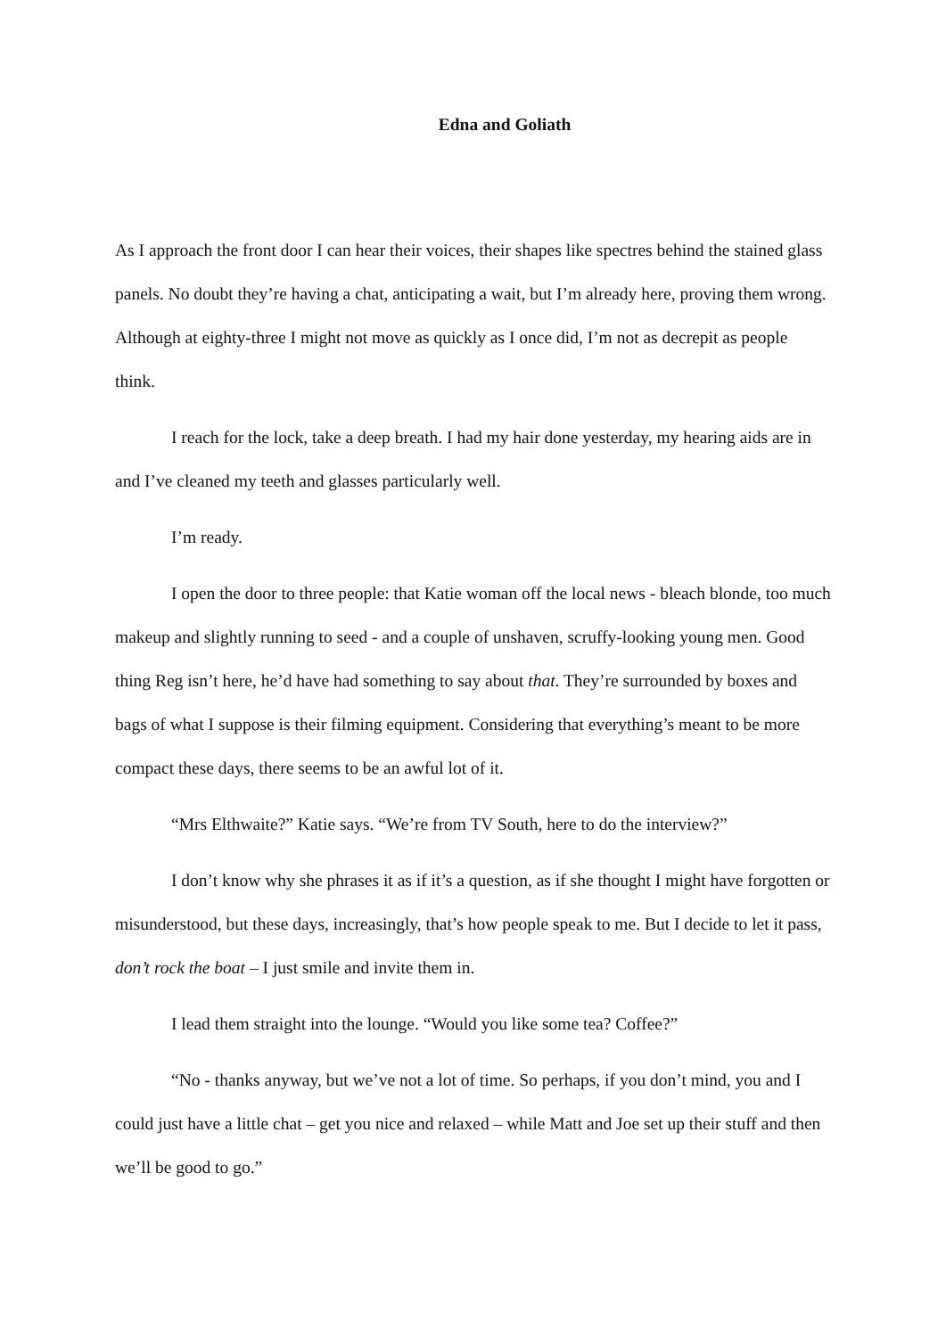Edna and Goliath
As I approach the front door I can hear their voices, their shapes like spectres behind the stained glass panels. No doubt they’re having a chat, anticipating a wait, but I’m already here, proving them wrong. Although at eighty-three I might not move as quickly as I once did, I’m not as decrepit as people think.
I reach for the lock, take a deep breath. I had my hair done yesterday, my hearing aids are in and I’ve cleaned my teeth and glasses particularly well.
I’m ready.
I open the door to three people: that Katie woman off the local news - bleach blonde, too much makeup and slightly running to seed - and a couple of unshaven, scruffy-looking young men. Good thing Reg isn’t here, he’d have had something to say about that. They’re surrounded by boxes and bags of what I suppose is their filming equipment. Considering that everything’s meant to be more compact these days, there seems to be an awful lot of it.
“Mrs Elthwaite?” Katie says. “We’re from TV South, here to do the interview?”
I don’t know why she phrases it as if it’s a question, as if she thought I might have forgotten or misunderstood, but these days, increasingly, that’s how people speak to me. But I decide to let it pass, don’t rock the boat – I just smile and invite them in.
I lead them straight into the lounge. “Would you like some tea? Coffee?”
“No - thanks anyway, but we’ve not a lot of time. So perhaps, if you don’t mind, you and I could just have a little chat – get you nice and relaxed – while Matt and Joe set up their stuff and then we’ll be good to go.”